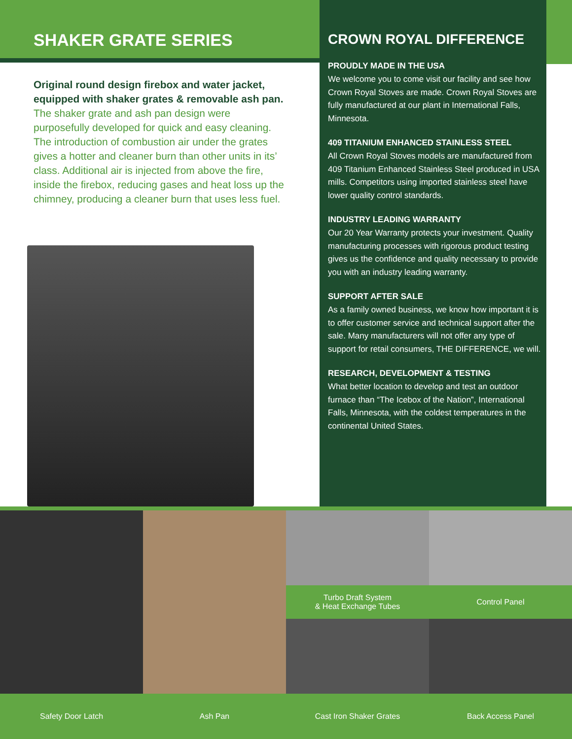SHAKER GRATE SERIES
Original round design firebox and water jacket, equipped with shaker grates & removable ash pan.
The shaker grate and ash pan design were purposefully developed for quick and easy cleaning. The introduction of combustion air under the grates gives a hotter and cleaner burn than other units in its’ class. Additional air is injected from above the fire, inside the firebox, reducing gases and heat loss up the chimney, producing a cleaner burn that uses less fuel.
CROWN ROYAL DIFFERENCE
PROUDLY MADE IN THE USA
We welcome you to come visit our facility and see how Crown Royal Stoves are made. Crown Royal Stoves are fully manufactured at our plant in International Falls, Minnesota.
409 TITANIUM ENHANCED STAINLESS STEEL
All Crown Royal Stoves models are manufactured from 409 Titanium Enhanced Stainless Steel produced in USA mills. Competitors using imported stainless steel have lower quality control standards.
INDUSTRY LEADING WARRANTY
Our 20 Year Warranty protects your investment. Quality manufacturing processes with rigorous product testing gives us the confidence and quality necessary to provide you with an industry leading warranty.
SUPPORT AFTER SALE
As a family owned business, we know how important it is to offer customer service and technical support after the sale. Many manufacturers will not offer any type of support for retail consumers, THE DIFFERENCE, we will.
RESEARCH, DEVELOPMENT & TESTING
What better location to develop and test an outdoor furnace than “The Icebox of the Nation”, International Falls, Minnesota, with the coldest temperatures in the continental United States.
Turbo Draft System
& Heat Exchange Tubes
Control Panel
Safety Door Latch
Ash Pan
Cast Iron Shaker Grates
Back Access Panel